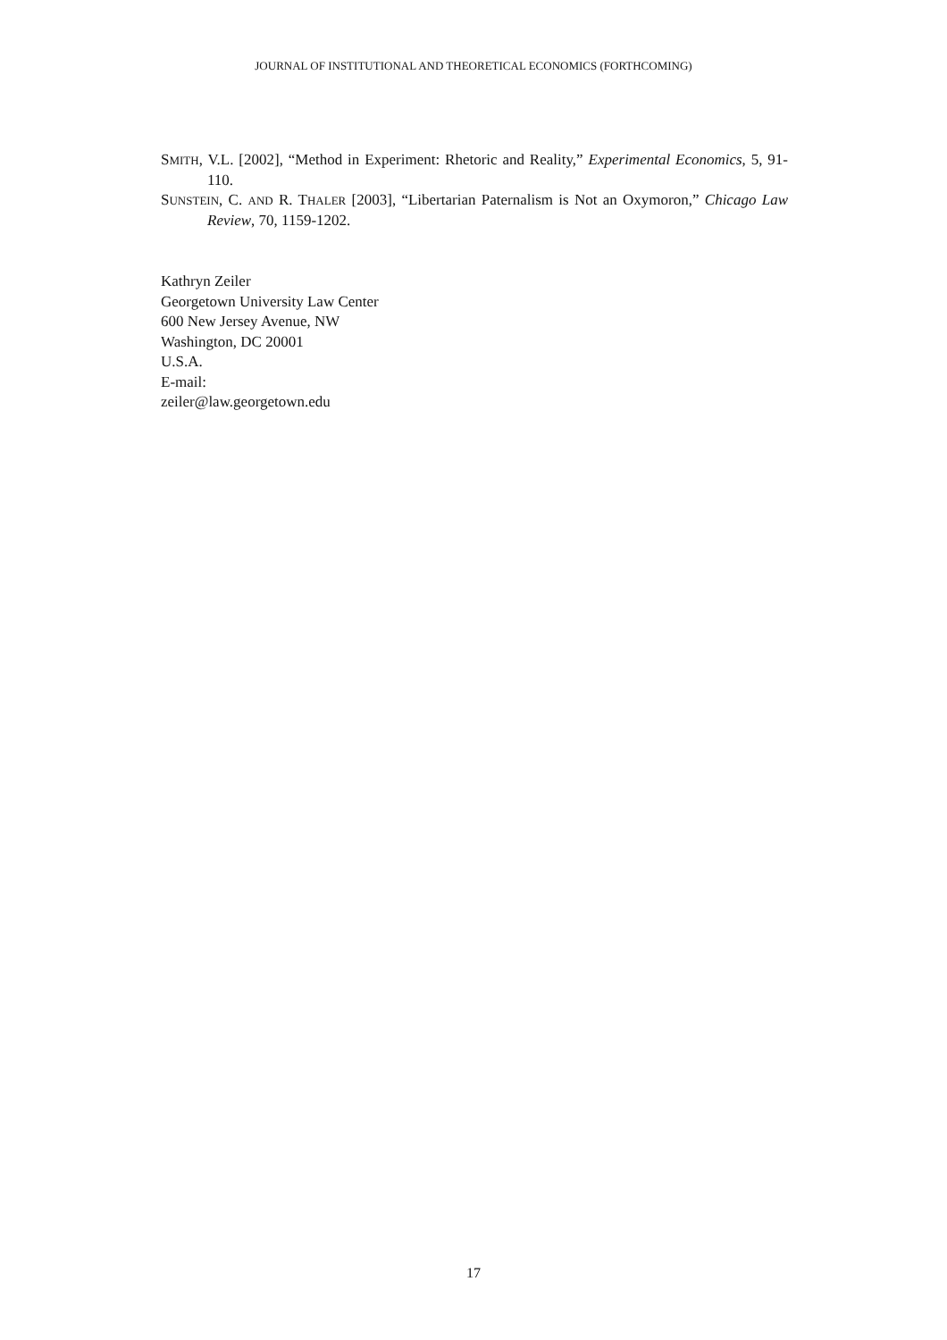JOURNAL OF INSTITUTIONAL AND THEORETICAL ECONOMICS (FORTHCOMING)
SMITH, V.L. [2002], “Method in Experiment: Rhetoric and Reality,” Experimental Economics, 5, 91-110.
SUNSTEIN, C. AND R. THALER [2003], “Libertarian Paternalism is Not an Oxymoron,” Chicago Law Review, 70, 1159-1202.
Kathryn Zeiler
Georgetown University Law Center
600 New Jersey Avenue, NW
Washington, DC 20001
U.S.A.
E-mail:
zeiler@law.georgetown.edu
17